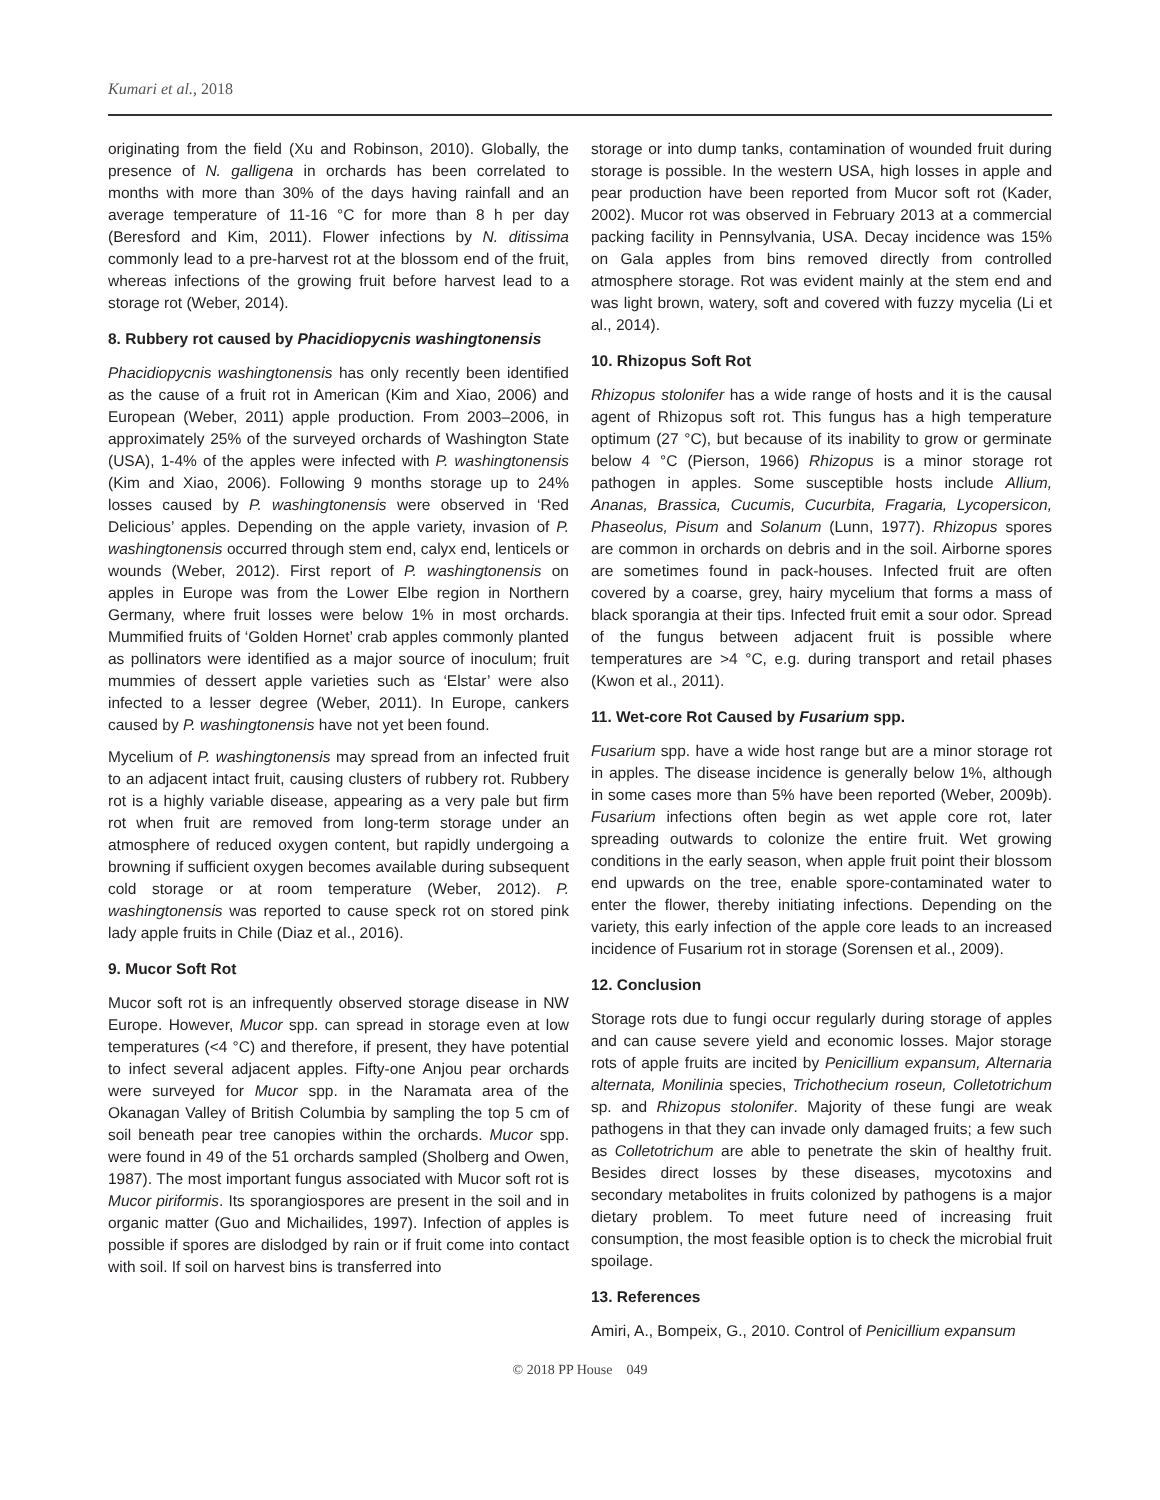Kumari et al., 2018
originating from the field (Xu and Robinson, 2010). Globally, the presence of N. galligena in orchards has been correlated to months with more than 30% of the days having rainfall and an average temperature of 11-16 °C for more than 8 h per day (Beresford and Kim, 2011). Flower infections by N. ditissima commonly lead to a pre-harvest rot at the blossom end of the fruit, whereas infections of the growing fruit before harvest lead to a storage rot (Weber, 2014).
8. Rubbery rot caused by Phacidiopycnis washingtonensis
Phacidiopycnis washingtonensis has only recently been identified as the cause of a fruit rot in American (Kim and Xiao, 2006) and European (Weber, 2011) apple production. From 2003–2006, in approximately 25% of the surveyed orchards of Washington State (USA), 1-4% of the apples were infected with P. washingtonensis (Kim and Xiao, 2006). Following 9 months storage up to 24% losses caused by P. washingtonensis were observed in ‘Red Delicious’ apples. Depending on the apple variety, invasion of P. washingtonensis occurred through stem end, calyx end, lenticels or wounds (Weber, 2012). First report of P. washingtonensis on apples in Europe was from the Lower Elbe region in Northern Germany, where fruit losses were below 1% in most orchards. Mummified fruits of ‘Golden Hornet’ crab apples commonly planted as pollinators were identified as a major source of inoculum; fruit mummies of dessert apple varieties such as ‘Elstar’ were also infected to a lesser degree (Weber, 2011). In Europe, cankers caused by P. washingtonensis have not yet been found.
Mycelium of P. washingtonensis may spread from an infected fruit to an adjacent intact fruit, causing clusters of rubbery rot. Rubbery rot is a highly variable disease, appearing as a very pale but firm rot when fruit are removed from long-term storage under an atmosphere of reduced oxygen content, but rapidly undergoing a browning if sufficient oxygen becomes available during subsequent cold storage or at room temperature (Weber, 2012). P. washingtonensis was reported to cause speck rot on stored pink lady apple fruits in Chile (Diaz et al., 2016).
9. Mucor Soft Rot
Mucor soft rot is an infrequently observed storage disease in NW Europe. However, Mucor spp. can spread in storage even at low temperatures (<4 °C) and therefore, if present, they have potential to infect several adjacent apples. Fifty-one Anjou pear orchards were surveyed for Mucor spp. in the Naramata area of the Okanagan Valley of British Columbia by sampling the top 5 cm of soil beneath pear tree canopies within the orchards. Mucor spp. were found in 49 of the 51 orchards sampled (Sholberg and Owen, 1987). The most important fungus associated with Mucor soft rot is Mucor piriformis. Its sporangiospores are present in the soil and in organic matter (Guo and Michailides, 1997). Infection of apples is possible if spores are dislodged by rain or if fruit come into contact with soil. If soil on harvest bins is transferred into
storage or into dump tanks, contamination of wounded fruit during storage is possible. In the western USA, high losses in apple and pear production have been reported from Mucor soft rot (Kader, 2002). Mucor rot was observed in February 2013 at a commercial packing facility in Pennsylvania, USA. Decay incidence was 15% on Gala apples from bins removed directly from controlled atmosphere storage. Rot was evident mainly at the stem end and was light brown, watery, soft and covered with fuzzy mycelia (Li et al., 2014).
10. Rhizopus Soft Rot
Rhizopus stolonifer has a wide range of hosts and it is the causal agent of Rhizopus soft rot. This fungus has a high temperature optimum (27 °C), but because of its inability to grow or germinate below 4 °C (Pierson, 1966) Rhizopus is a minor storage rot pathogen in apples. Some susceptible hosts include Allium, Ananas, Brassica, Cucumis, Cucurbita, Fragaria, Lycopersicon, Phaseolus, Pisum and Solanum (Lunn, 1977). Rhizopus spores are common in orchards on debris and in the soil. Airborne spores are sometimes found in pack-houses. Infected fruit are often covered by a coarse, grey, hairy mycelium that forms a mass of black sporangia at their tips. Infected fruit emit a sour odor. Spread of the fungus between adjacent fruit is possible where temperatures are >4 °C, e.g. during transport and retail phases (Kwon et al., 2011).
11. Wet-core Rot Caused by Fusarium spp.
Fusarium spp. have a wide host range but are a minor storage rot in apples. The disease incidence is generally below 1%, although in some cases more than 5% have been reported (Weber, 2009b). Fusarium infections often begin as wet apple core rot, later spreading outwards to colonize the entire fruit. Wet growing conditions in the early season, when apple fruit point their blossom end upwards on the tree, enable spore-contaminated water to enter the flower, thereby initiating infections. Depending on the variety, this early infection of the apple core leads to an increased incidence of Fusarium rot in storage (Sorensen et al., 2009).
12. Conclusion
Storage rots due to fungi occur regularly during storage of apples and can cause severe yield and economic losses. Major storage rots of apple fruits are incited by Penicillium expansum, Alternaria alternata, Monilinia species, Trichothecium roseun, Colletotrichum sp. and Rhizopus stolonifer. Majority of these fungi are weak pathogens in that they can invade only damaged fruits; a few such as Colletotrichum are able to penetrate the skin of healthy fruit. Besides direct losses by these diseases, mycotoxins and secondary metabolites in fruits colonized by pathogens is a major dietary problem. To meet future need of increasing fruit consumption, the most feasible option is to check the microbial fruit spoilage.
13. References
Amiri, A., Bompeix, G., 2010. Control of Penicillium expansum
© 2018 PP House 049